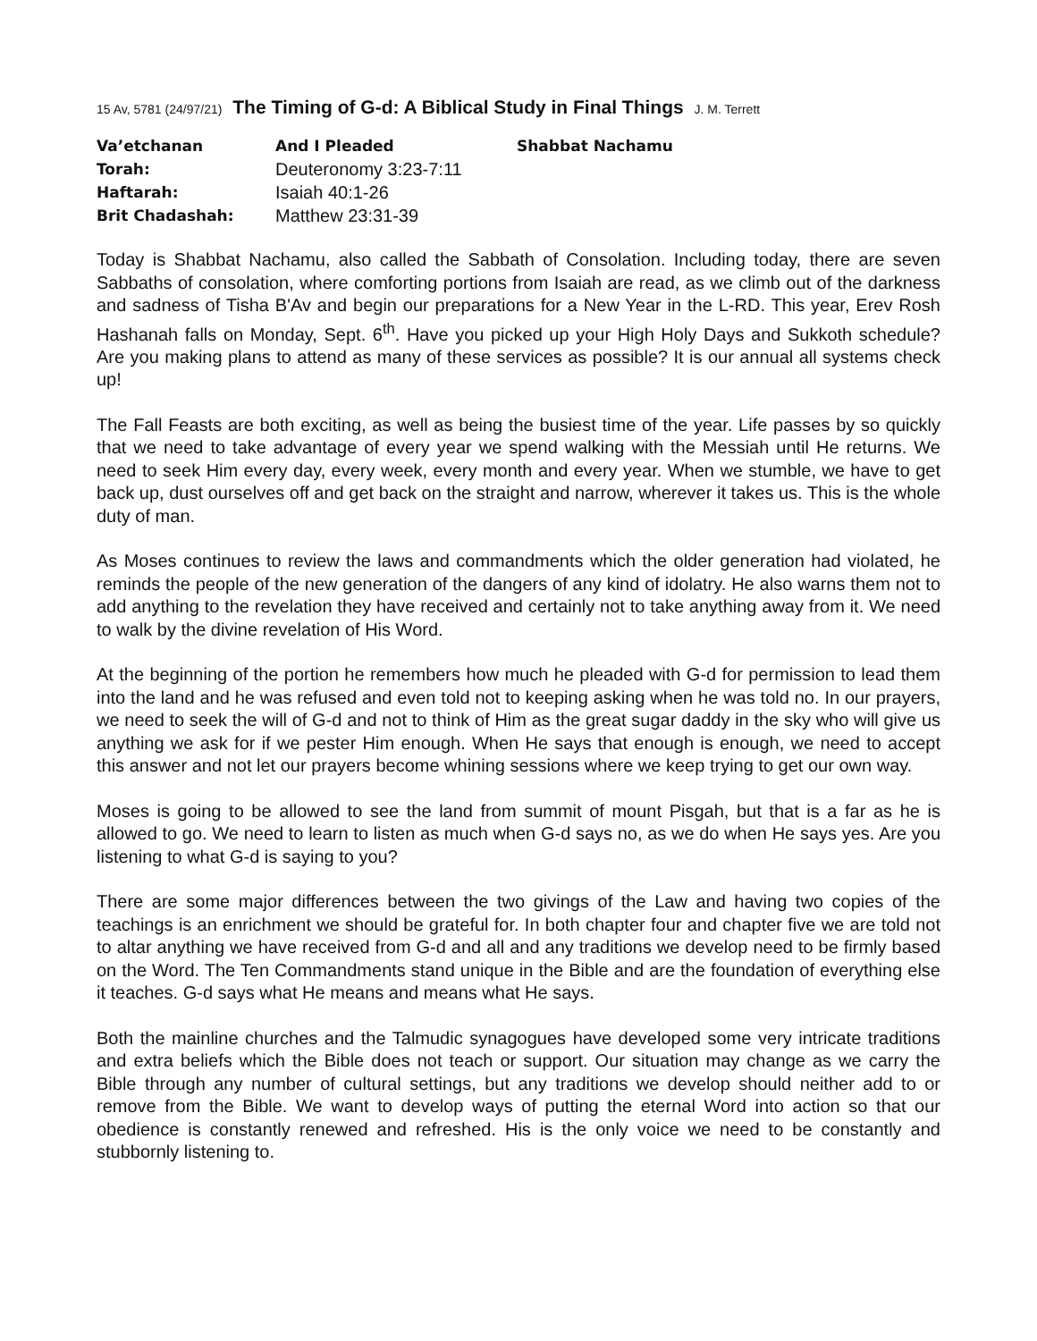15 Av, 5781 (24/97/21) The Timing of G-d: A Biblical Study in Final Things J. M. Terrett
| Va’etchanan | And I Pleaded | Shabbat Nachamu |
| Torah: | Deuteronomy 3:23-7:11 | |
| Haftarah: | Isaiah 40:1-26 | |
| Brit Chadashah: | Matthew 23:31-39 | |
Today is Shabbat Nachamu, also called the Sabbath of Consolation. Including today, there are seven Sabbaths of consolation, where comforting portions from Isaiah are read, as we climb out of the darkness and sadness of Tisha B'Av and begin our preparations for a New Year in the L-RD. This year, Erev Rosh Hashanah falls on Monday, Sept. 6<sup>th</sup>. Have you picked up your High Holy Days and Sukkoth schedule? Are you making plans to attend as many of these services as possible? It is our annual all systems check up!
The Fall Feasts are both exciting, as well as being the busiest time of the year. Life passes by so quickly that we need to take advantage of every year we spend walking with the Messiah until He returns. We need to seek Him every day, every week, every month and every year. When we stumble, we have to get back up, dust ourselves off and get back on the straight and narrow, wherever it takes us. This is the whole duty of man.
As Moses continues to review the laws and commandments which the older generation had violated, he reminds the people of the new generation of the dangers of any kind of idolatry. He also warns them not to add anything to the revelation they have received and certainly not to take anything away from it. We need to walk by the divine revelation of His Word.
At the beginning of the portion he remembers how much he pleaded with G-d for permission to lead them into the land and he was refused and even told not to keeping asking when he was told no. In our prayers, we need to seek the will of G-d and not to think of Him as the great sugar daddy in the sky who will give us anything we ask for if we pester Him enough. When He says that enough is enough, we need to accept this answer and not let our prayers become whining sessions where we keep trying to get our own way.
Moses is going to be allowed to see the land from summit of mount Pisgah, but that is a far as he is allowed to go. We need to learn to listen as much when G-d says no, as we do when He says yes. Are you listening to what G-d is saying to you?
There are some major differences between the two givings of the Law and having two copies of the teachings is an enrichment we should be grateful for. In both chapter four and chapter five we are told not to altar anything we have received from G-d and all and any traditions we develop need to be firmly based on the Word. The Ten Commandments stand unique in the Bible and are the foundation of everything else it teaches. G-d says what He means and means what He says.
Both the mainline churches and the Talmudic synagogues have developed some very intricate traditions and extra beliefs which the Bible does not teach or support. Our situation may change as we carry the Bible through any number of cultural settings, but any traditions we develop should neither add to or remove from the Bible. We want to develop ways of putting the eternal Word into action so that our obedience is constantly renewed and refreshed. His is the only voice we need to be constantly and stubbornly listening to.